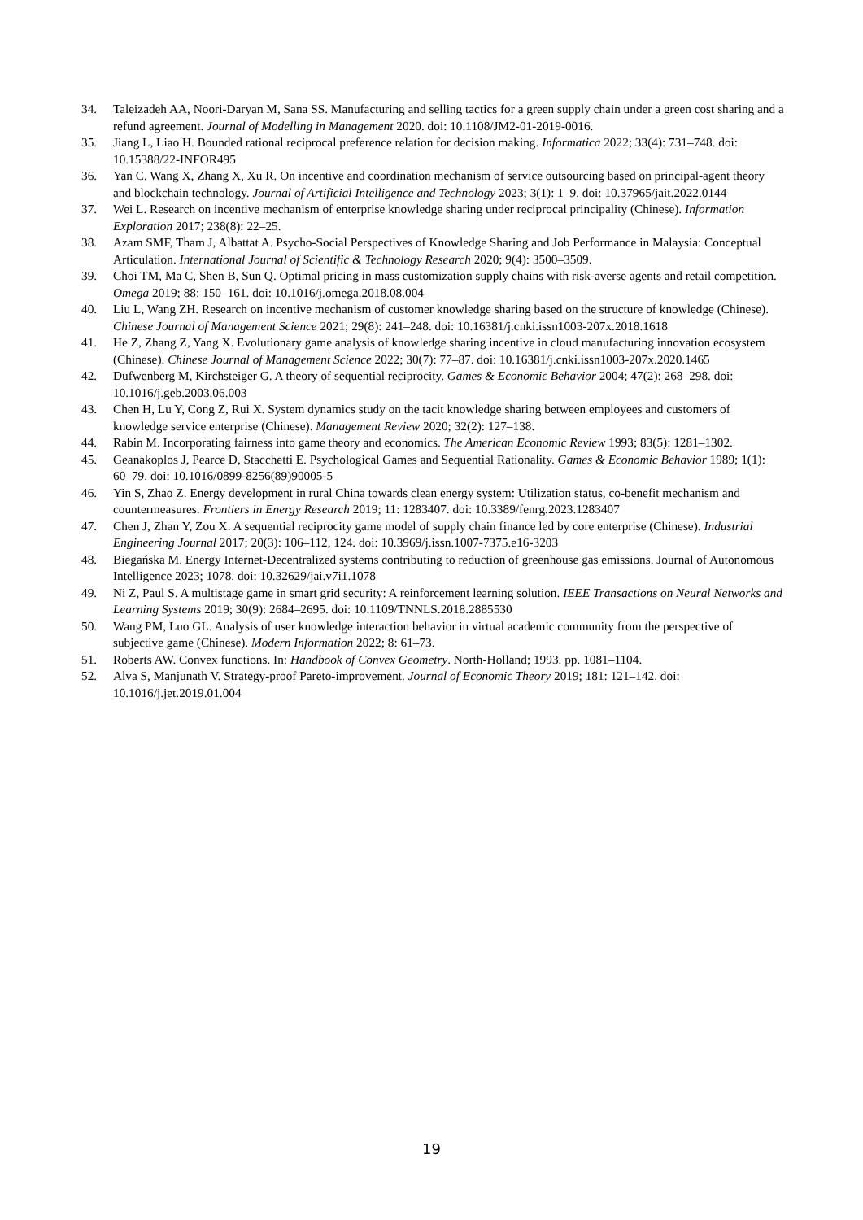34. Taleizadeh AA, Noori-Daryan M, Sana SS. Manufacturing and selling tactics for a green supply chain under a green cost sharing and a refund agreement. Journal of Modelling in Management 2020. doi: 10.1108/JM2-01-2019-0016.
35. Jiang L, Liao H. Bounded rational reciprocal preference relation for decision making. Informatica 2022; 33(4): 731–748. doi: 10.15388/22-INFOR495
36. Yan C, Wang X, Zhang X, Xu R. On incentive and coordination mechanism of service outsourcing based on principal-agent theory and blockchain technology. Journal of Artificial Intelligence and Technology 2023; 3(1): 1–9. doi: 10.37965/jait.2022.0144
37. Wei L. Research on incentive mechanism of enterprise knowledge sharing under reciprocal principality (Chinese). Information Exploration 2017; 238(8): 22–25.
38. Azam SMF, Tham J, Albattat A. Psycho-Social Perspectives of Knowledge Sharing and Job Performance in Malaysia: Conceptual Articulation. International Journal of Scientific & Technology Research 2020; 9(4): 3500–3509.
39. Choi TM, Ma C, Shen B, Sun Q. Optimal pricing in mass customization supply chains with risk-averse agents and retail competition. Omega 2019; 88: 150–161. doi: 10.1016/j.omega.2018.08.004
40. Liu L, Wang ZH. Research on incentive mechanism of customer knowledge sharing based on the structure of knowledge (Chinese). Chinese Journal of Management Science 2021; 29(8): 241–248. doi: 10.16381/j.cnki.issn1003-207x.2018.1618
41. He Z, Zhang Z, Yang X. Evolutionary game analysis of knowledge sharing incentive in cloud manufacturing innovation ecosystem (Chinese). Chinese Journal of Management Science 2022; 30(7): 77–87. doi: 10.16381/j.cnki.issn1003-207x.2020.1465
42. Dufwenberg M, Kirchsteiger G. A theory of sequential reciprocity. Games & Economic Behavior 2004; 47(2): 268–298. doi: 10.1016/j.geb.2003.06.003
43. Chen H, Lu Y, Cong Z, Rui X. System dynamics study on the tacit knowledge sharing between employees and customers of knowledge service enterprise (Chinese). Management Review 2020; 32(2): 127–138.
44. Rabin M. Incorporating fairness into game theory and economics. The American Economic Review 1993; 83(5): 1281–1302.
45. Geanakoplos J, Pearce D, Stacchetti E. Psychological Games and Sequential Rationality. Games & Economic Behavior 1989; 1(1): 60–79. doi: 10.1016/0899-8256(89)90005-5
46. Yin S, Zhao Z. Energy development in rural China towards clean energy system: Utilization status, co-benefit mechanism and countermeasures. Frontiers in Energy Research 2019; 11: 1283407. doi: 10.3389/fenrg.2023.1283407
47. Chen J, Zhan Y, Zou X. A sequential reciprocity game model of supply chain finance led by core enterprise (Chinese). Industrial Engineering Journal 2017; 20(3): 106–112, 124. doi: 10.3969/j.issn.1007-7375.e16-3203
48. Biegańska M. Energy Internet-Decentralized systems contributing to reduction of greenhouse gas emissions. Journal of Autonomous Intelligence 2023; 1078. doi: 10.32629/jai.v7i1.1078
49. Ni Z, Paul S. A multistage game in smart grid security: A reinforcement learning solution. IEEE Transactions on Neural Networks and Learning Systems 2019; 30(9): 2684–2695. doi: 10.1109/TNNLS.2018.2885530
50. Wang PM, Luo GL. Analysis of user knowledge interaction behavior in virtual academic community from the perspective of subjective game (Chinese). Modern Information 2022; 8: 61–73.
51. Roberts AW. Convex functions. In: Handbook of Convex Geometry. North-Holland; 1993. pp. 1081–1104.
52. Alva S, Manjunath V. Strategy-proof Pareto-improvement. Journal of Economic Theory 2019; 181: 121–142. doi: 10.1016/j.jet.2019.01.004
19